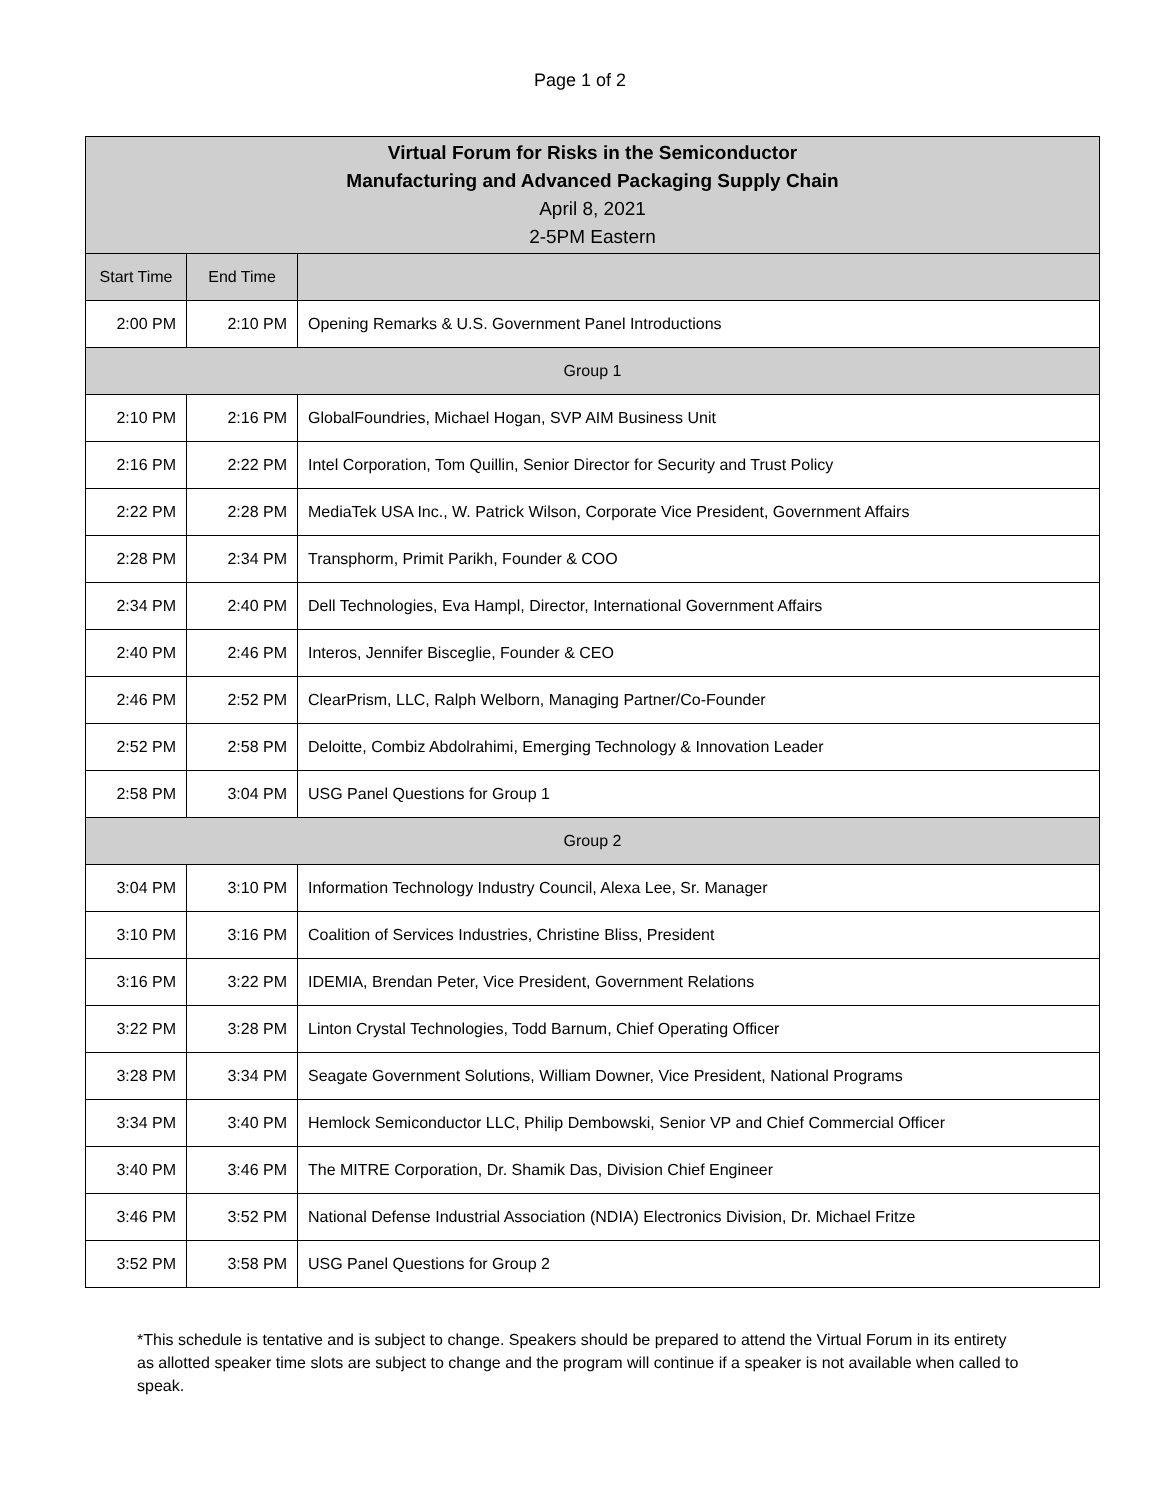Page 1 of 2
| Virtual Forum for Risks in the Semiconductor Manufacturing and Advanced Packaging Supply Chain April 8, 2021 2-5PM Eastern | | |
| --- | --- | --- |
| Start Time | End Time | |
| 2:00 PM | 2:10 PM | Opening Remarks & U.S. Government Panel Introductions |
| Group 1 | | |
| 2:10 PM | 2:16 PM | GlobalFoundries, Michael Hogan, SVP AIM Business Unit |
| 2:16 PM | 2:22 PM | Intel Corporation, Tom Quillin, Senior Director for Security and Trust Policy |
| 2:22 PM | 2:28 PM | MediaTek USA Inc., W. Patrick Wilson, Corporate Vice President, Government Affairs |
| 2:28 PM | 2:34 PM | Transphorm, Primit Parikh, Founder & COO |
| 2:34 PM | 2:40 PM | Dell Technologies, Eva Hampl, Director, International Government Affairs |
| 2:40 PM | 2:46 PM | Interos, Jennifer Bisceglie, Founder & CEO |
| 2:46 PM | 2:52 PM | ClearPrism, LLC, Ralph Welborn, Managing Partner/Co-Founder |
| 2:52 PM | 2:58 PM | Deloitte, Combiz Abdolrahimi, Emerging Technology & Innovation Leader |
| 2:58 PM | 3:04 PM | USG Panel Questions for Group 1 |
| Group 2 | | |
| 3:04 PM | 3:10 PM | Information Technology Industry Council, Alexa Lee, Sr. Manager |
| 3:10 PM | 3:16 PM | Coalition of Services Industries, Christine Bliss, President |
| 3:16 PM | 3:22 PM | IDEMIA, Brendan Peter, Vice President, Government Relations |
| 3:22 PM | 3:28 PM | Linton Crystal Technologies, Todd Barnum, Chief Operating Officer |
| 3:28 PM | 3:34 PM | Seagate Government Solutions, William Downer, Vice President, National Programs |
| 3:34 PM | 3:40 PM | Hemlock Semiconductor LLC, Philip Dembowski, Senior VP and Chief Commercial Officer |
| 3:40 PM | 3:46 PM | The MITRE Corporation, Dr. Shamik Das, Division Chief Engineer |
| 3:46 PM | 3:52 PM | National Defense Industrial Association (NDIA) Electronics Division, Dr. Michael Fritze |
| 3:52 PM | 3:58 PM | USG Panel Questions for Group 2 |
*This schedule is tentative and is subject to change. Speakers should be prepared to attend the Virtual Forum in its entirety as allotted speaker time slots are subject to change and the program will continue if a speaker is not available when called to speak.